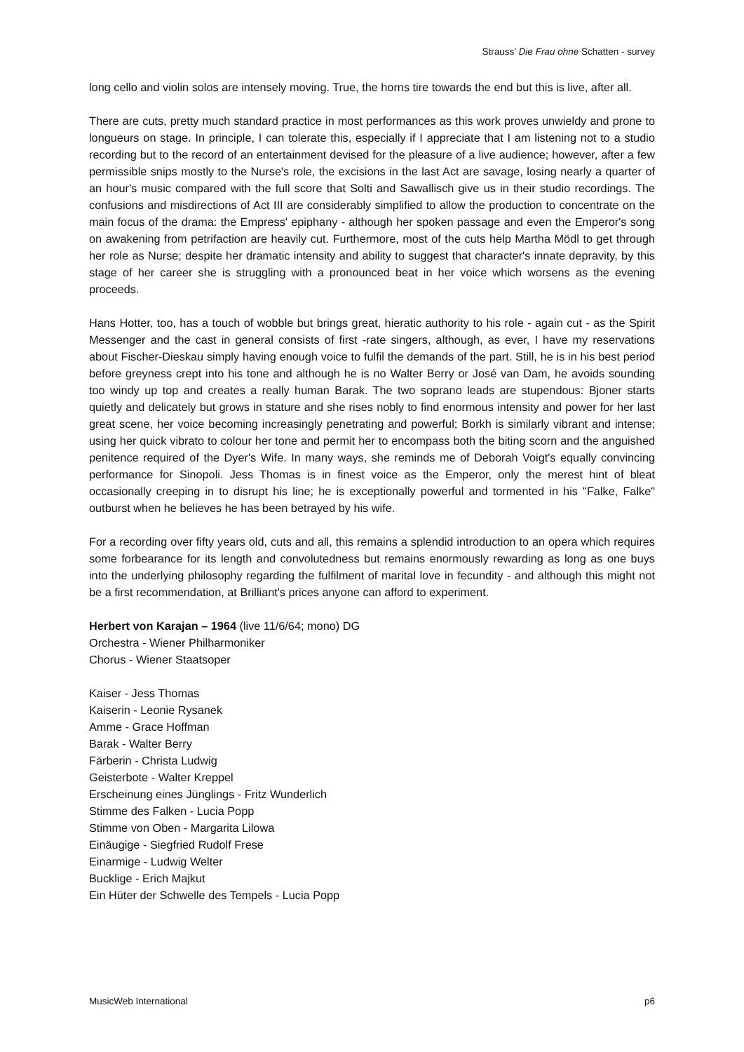Strauss’ Die Frau ohne Schatten - survey
long cello and violin solos are intensely moving. True, the horns tire towards the end but this is live, after all.
There are cuts, pretty much standard practice in most performances as this work proves unwieldy and prone to longueurs on stage. In principle, I can tolerate this, especially if I appreciate that I am listening not to a studio recording but to the record of an entertainment devised for the pleasure of a live audience; however, after a few permissible snips mostly to the Nurse's role, the excisions in the last Act are savage, losing nearly a quarter of an hour's music compared with the full score that Solti and Sawallisch give us in their studio recordings. The confusions and misdirections of Act III are considerably simplified to allow the production to concentrate on the main focus of the drama: the Empress' epiphany - although her spoken passage and even the Emperor's song on awakening from petrifaction are heavily cut. Furthermore, most of the cuts help Martha Mödl to get through her role as Nurse; despite her dramatic intensity and ability to suggest that character's innate depravity, by this stage of her career she is struggling with a pronounced beat in her voice which worsens as the evening proceeds.
Hans Hotter, too, has a touch of wobble but brings great, hieratic authority to his role - again cut - as the Spirit Messenger and the cast in general consists of first -rate singers, although, as ever, I have my reservations about Fischer-Dieskau simply having enough voice to fulfil the demands of the part. Still, he is in his best period before greyness crept into his tone and although he is no Walter Berry or José van Dam, he avoids sounding too windy up top and creates a really human Barak. The two soprano leads are stupendous: Bjoner starts quietly and delicately but grows in stature and she rises nobly to find enormous intensity and power for her last great scene, her voice becoming increasingly penetrating and powerful; Borkh is similarly vibrant and intense; using her quick vibrato to colour her tone and permit her to encompass both the biting scorn and the anguished penitence required of the Dyer's Wife. In many ways, she reminds me of Deborah Voigt's equally convincing performance for Sinopoli. Jess Thomas is in finest voice as the Emperor, only the merest hint of bleat occasionally creeping in to disrupt his line; he is exceptionally powerful and tormented in his "Falke, Falke" outburst when he believes he has been betrayed by his wife.
For a recording over fifty years old, cuts and all, this remains a splendid introduction to an opera which requires some forbearance for its length and convolutedness but remains enormously rewarding as long as one buys into the underlying philosophy regarding the fulfilment of marital love in fecundity - and although this might not be a first recommendation, at Brilliant's prices anyone can afford to experiment.
Herbert von Karajan – 1964 (live 11/6/64; mono) DG
Orchestra - Wiener Philharmoniker
Chorus - Wiener Staatsoper
Kaiser - Jess Thomas
Kaiserin - Leonie Rysanek
Amme - Grace Hoffman
Barak - Walter Berry
Färberin - Christa Ludwig
Geisterbote - Walter Kreppel
Erscheinung eines Jünglings - Fritz Wunderlich
Stimme des Falken - Lucia Popp
Stimme von Oben - Margarita Lilowa
Einäugige - Siegfried Rudolf Frese
Einarmige - Ludwig Welter
Bucklige - Erich Majkut
Ein Hüter der Schwelle des Tempels - Lucia Popp
MusicWeb International p6